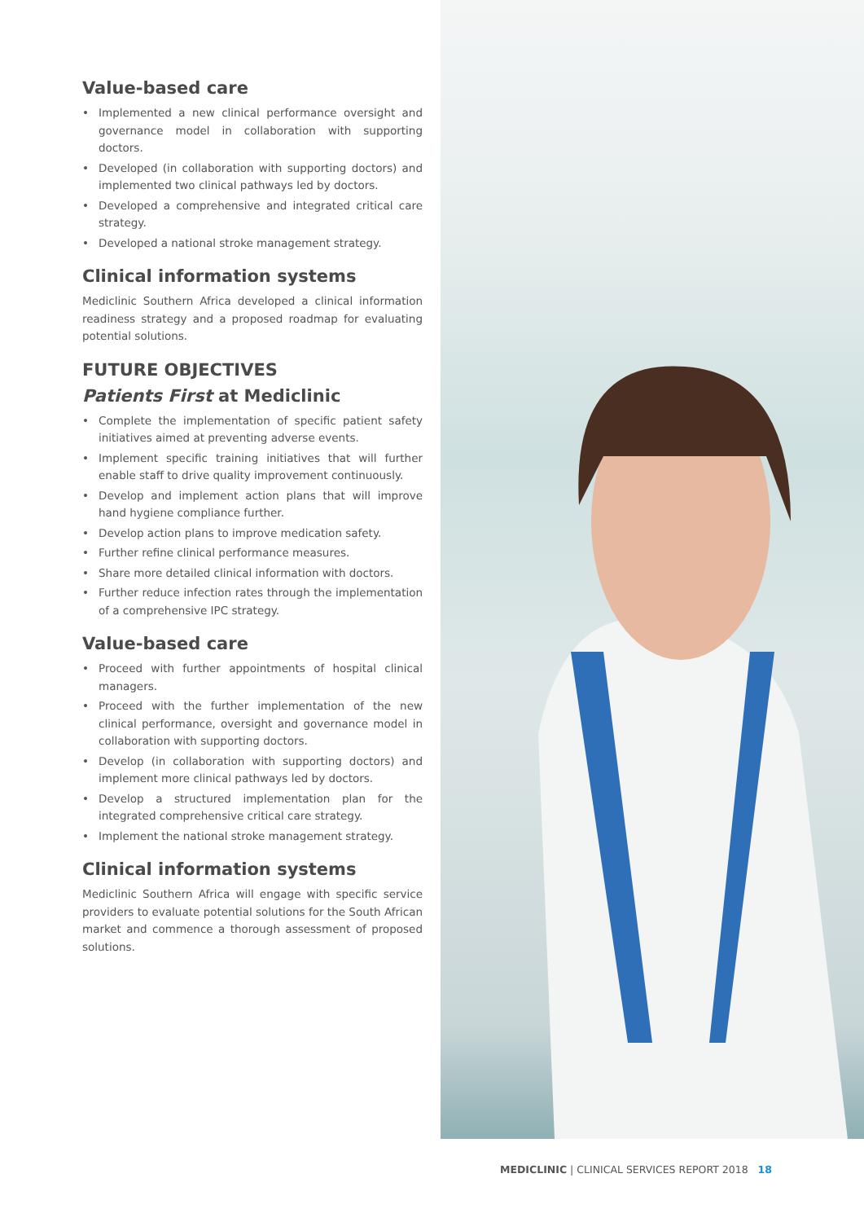Value-based care
• Implemented a new clinical performance oversight and governance model in collaboration with supporting doctors.
• Developed (in collaboration with supporting doctors) and implemented two clinical pathways led by doctors.
• Developed a comprehensive and integrated critical care strategy.
• Developed a national stroke management strategy.
Clinical information systems
Mediclinic Southern Africa developed a clinical information readiness strategy and a proposed roadmap for evaluating potential solutions.
FUTURE OBJECTIVES
Patients First at Mediclinic
• Complete the implementation of specific patient safety initiatives aimed at preventing adverse events.
• Implement specific training initiatives that will further enable staff to drive quality improvement continuously.
• Develop and implement action plans that will improve hand hygiene compliance further.
• Develop action plans to improve medication safety.
• Further refine clinical performance measures.
• Share more detailed clinical information with doctors.
• Further reduce infection rates through the implementation of a comprehensive IPC strategy.
Value-based care
• Proceed with further appointments of hospital clinical managers.
• Proceed with the further implementation of the new clinical performance, oversight and governance model in collaboration with supporting doctors.
• Develop (in collaboration with supporting doctors) and implement more clinical pathways led by doctors.
• Develop a structured implementation plan for the integrated comprehensive critical care strategy.
• Implement the national stroke management strategy.
Clinical information systems
Mediclinic Southern Africa will engage with specific service providers to evaluate potential solutions for the South African market and commence a thorough assessment of proposed solutions.
MEDICLINIC | CLINICAL SERVICES REPORT 2018 18